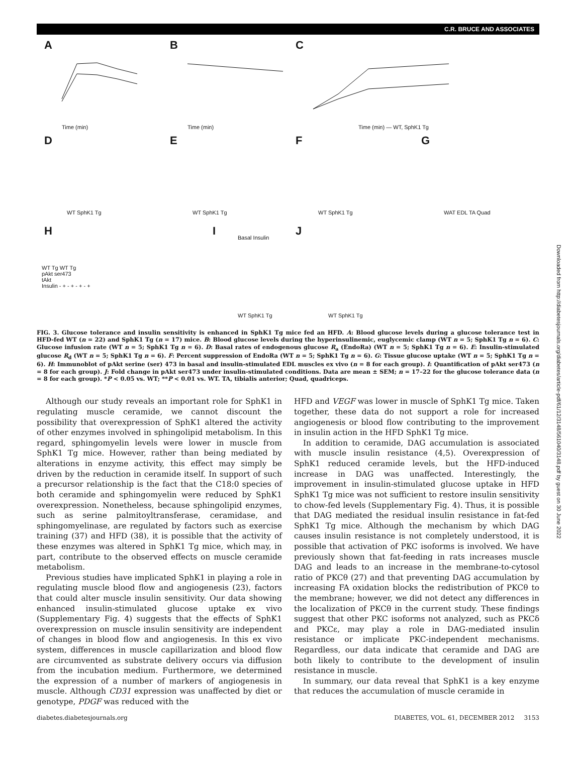C.R. BRUCE AND ASSOCIATES
A
Time (min)
B
Time (min)
C
Time (min) — WT, SphK1 Tg
D
WT SphK1 Tg
E
WT SphK1 Tg
F
WT SphK1 Tg
G
WAT EDL TA Quad
H
WT Tg WT Tg
pAkt ser473
tAkt
Insulin - + - + - + - +
I
Basal Insulin
WT SphK1 Tg
J
WT SphK1 Tg
FIG. 3. Glucose tolerance and insulin sensitivity is enhanced in SphK1 Tg mice fed an HFD. A: Blood glucose levels during a glucose tolerance test in HFD-fed WT (n = 22) and SphK1 Tg (n = 17) mice. B: Blood glucose levels during the hyperinsulinemic, euglycemic clamp (WT n = 5; SphK1 Tg n = 6). C: Glucose infusion rate (WT n = 5; SphK1 Tg n = 6). D: Basal rates of endogenous glucose R<sub>a</sub> (EndoRa) (WT n = 5; SphK1 Tg n = 6). E: Insulin-stimulated glucose R<sub>d</sub> (WT n = 5; SphK1 Tg n = 6). F: Percent suppression of EndoRa (WT n = 5; SphK1 Tg n = 6). G: Tissue glucose uptake (WT n = 5; SphK1 Tg n = 6). H: Immunoblot of pAkt serine (ser) 473 in basal and insulin-stimulated EDL muscles ex vivo (n = 8 for each group). I: Quantification of pAkt ser473 (n = 8 for each group). J: Fold change in pAkt ser473 under insulin-stimulated conditions. Data are mean ± SEM; n = 17–22 for the glucose tolerance data (n = 8 for each group). *P < 0.05 vs. WT; **P < 0.01 vs. WT. TA, tibialis anterior; Quad, quadriceps.
Although our study reveals an important role for SphK1 in regulating muscle ceramide, we cannot discount the possibility that overexpression of SphK1 altered the activity of other enzymes involved in sphingolipid metabolism. In this regard, sphingomyelin levels were lower in muscle from SphK1 Tg mice. However, rather than being mediated by alterations in enzyme activity, this effect may simply be driven by the reduction in ceramide itself. In support of such a precursor relationship is the fact that the C18:0 species of both ceramide and sphingomyelin were reduced by SphK1 overexpression. Nonetheless, because sphingolipid enzymes, such as serine palmitoyltransferase, ceramidase, and sphingomyelinase, are regulated by factors such as exercise training (37) and HFD (38), it is possible that the activity of these enzymes was altered in SphK1 Tg mice, which may, in part, contribute to the observed effects on muscle ceramide metabolism.
Previous studies have implicated SphK1 in playing a role in regulating muscle blood flow and angiogenesis (23), factors that could alter muscle insulin sensitivity. Our data showing enhanced insulin-stimulated glucose uptake ex vivo (Supplementary Fig. 4) suggests that the effects of SphK1 overexpression on muscle insulin sensitivity are independent of changes in blood flow and angiogenesis. In this ex vivo system, differences in muscle capillarization and blood flow are circumvented as substrate delivery occurs via diffusion from the incubation medium. Furthermore, we determined the expression of a number of markers of angiogenesis in muscle. Although CD31 expression was unaffected by diet or genotype, PDGF was reduced with the
HFD and VEGF was lower in muscle of SphK1 Tg mice. Taken together, these data do not support a role for increased angiogenesis or blood flow contributing to the improvement in insulin action in the HFD SphK1 Tg mice.
In addition to ceramide, DAG accumulation is associated with muscle insulin resistance (4,5). Overexpression of SphK1 reduced ceramide levels, but the HFD-induced increase in DAG was unaffected. Interestingly, the improvement in insulin-stimulated glucose uptake in HFD SphK1 Tg mice was not sufficient to restore insulin sensitivity to chow-fed levels (Supplementary Fig. 4). Thus, it is possible that DAG mediated the residual insulin resistance in fat-fed SphK1 Tg mice. Although the mechanism by which DAG causes insulin resistance is not completely understood, it is possible that activation of PKC isoforms is involved. We have previously shown that fat-feeding in rats increases muscle DAG and leads to an increase in the membrane-to-cytosol ratio of PKCθ (27) and that preventing DAG accumulation by increasing FA oxidation blocks the redistribution of PKCθ to the membrane; however, we did not detect any differences in the localization of PKCθ in the current study. These findings suggest that other PKC isoforms not analyzed, such as PKCδ and PKCε, may play a role in DAG-mediated insulin resistance or implicate PKC-independent mechanisms. Regardless, our data indicate that ceramide and DAG are both likely to contribute to the development of insulin resistance in muscle.
In summary, our data reveal that SphK1 is a key enzyme that reduces the accumulation of muscle ceramide in
diabetes.diabetesjournals.org DIABETES, VOL. 61, DECEMBER 2012 3153
Downloaded from http://diabetesjournals.org/diabetes/article-pdf/61/12/3148/561040/3148.pdf by guest on 30 June 2022